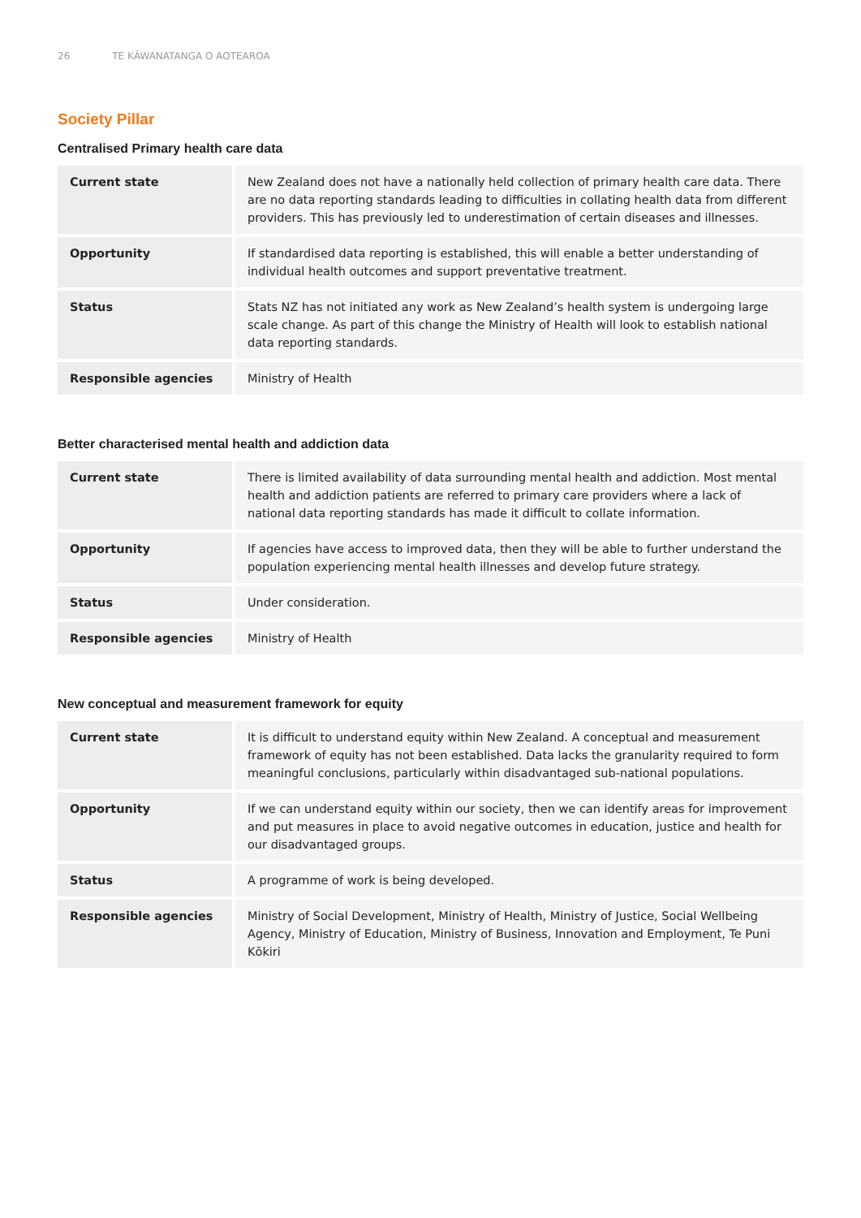26 TE KĀWANATANGA O AOTEAROA
Society Pillar
Centralised Primary health care data
| Current state | New Zealand does not have a nationally held collection of primary health care data. There are no data reporting standards leading to difficulties in collating health data from different providers. This has previously led to underestimation of certain diseases and illnesses. |
| Opportunity | If standardised data reporting is established, this will enable a better understanding of individual health outcomes and support preventative treatment. |
| Status | Stats NZ has not initiated any work as New Zealand’s health system is undergoing large scale change. As part of this change the Ministry of Health will look to establish national data reporting standards. |
| Responsible agencies | Ministry of Health |
Better characterised mental health and addiction data
| Current state | There is limited availability of data surrounding mental health and addiction. Most mental health and addiction patients are referred to primary care providers where a lack of national data reporting standards has made it difficult to collate information. |
| Opportunity | If agencies have access to improved data, then they will be able to further understand the population experiencing mental health illnesses and develop future strategy. |
| Status | Under consideration. |
| Responsible agencies | Ministry of Health |
New conceptual and measurement framework for equity
| Current state | It is difficult to understand equity within New Zealand. A conceptual and measurement framework of equity has not been established. Data lacks the granularity required to form meaningful conclusions, particularly within disadvantaged sub-national populations. |
| Opportunity | If we can understand equity within our society, then we can identify areas for improvement and put measures in place to avoid negative outcomes in education, justice and health for our disadvantaged groups. |
| Status | A programme of work is being developed. |
| Responsible agencies | Ministry of Social Development, Ministry of Health, Ministry of Justice, Social Wellbeing Agency, Ministry of Education, Ministry of Business, Innovation and Employment, Te Puni Kōkiri |